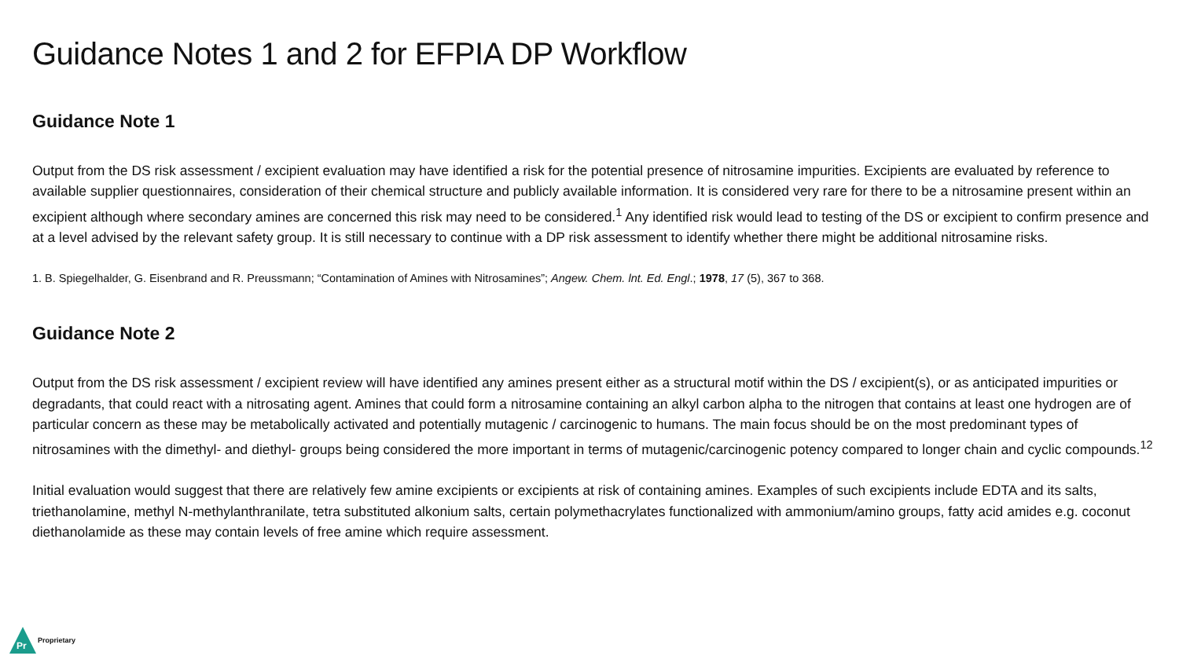Guidance Notes 1 and 2 for EFPIA DP Workflow
Guidance Note 1
Output from the DS risk assessment / excipient evaluation may have identified a risk for the potential presence of nitrosamine impurities. Excipients are evaluated by reference to available supplier questionnaires, consideration of their chemical structure and publicly available information. It is considered very rare for there to be a nitrosamine present within an excipient although where secondary amines are concerned this risk may need to be considered.<sup>1</sup> Any identified risk would lead to testing of the DS or excipient to confirm presence and at a level advised by the relevant safety group. It is still necessary to continue with a DP risk assessment to identify whether there might be additional nitrosamine risks.
1. B. Spiegelhalder, G. Eisenbrand and R. Preussmann; “Contamination of Amines with Nitrosamines”; Angew. Chem. lnt. Ed. Engl.; 1978, 17 (5), 367 to 368.
Guidance Note 2
Output from the DS risk assessment / excipient review will have identified any amines present either as a structural motif within the DS / excipient(s), or as anticipated impurities or degradants, that could react with a nitrosating agent. Amines that could form a nitrosamine containing an alkyl carbon alpha to the nitrogen that contains at least one hydrogen are of particular concern as these may be metabolically activated and potentially mutagenic / carcinogenic to humans. The main focus should be on the most predominant types of nitrosamines with the dimethyl- and diethyl- groups being considered the more important in terms of mutagenic/carcinogenic potency compared to longer chain and cyclic compounds.<sup>12</sup>
Initial evaluation would suggest that there are relatively few amine excipients or excipients at risk of containing amines. Examples of such excipients include EDTA and its salts, triethanolamine, methyl N-methylanthranilate, tetra substituted alkonium salts, certain polymethacrylates functionalized with ammonium/amino groups, fatty acid amides e.g. coconut diethanolamide as these may contain levels of free amine which require assessment.
Pr
Proprietary